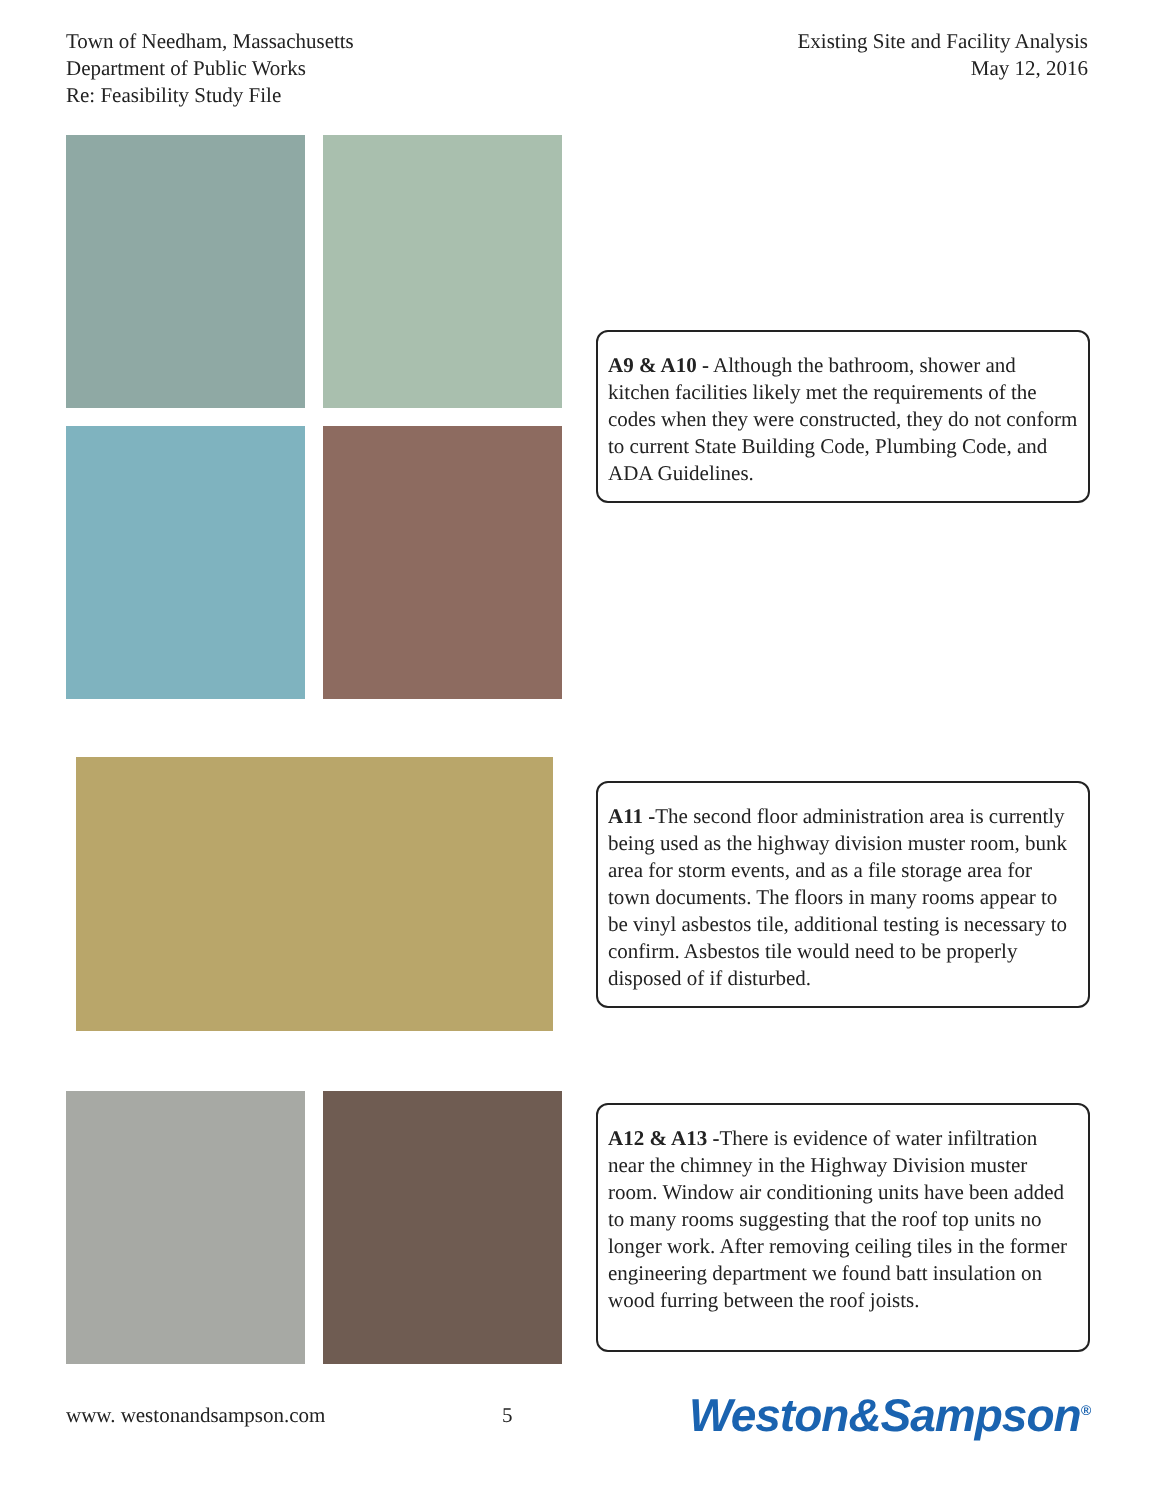Town of Needham, Massachusetts
Department of Public Works
Re: Feasibility Study File
Existing Site and Facility Analysis
May 12, 2016
A9 & A10 - Although the bathroom, shower and kitchen facilities likely met the requirements of the codes when they were constructed, they do not conform to current State Building Code, Plumbing Code, and ADA Guidelines.
A11 -The second floor administration area is currently being used as the highway division muster room, bunk area for storm events, and as a file storage area for town documents. The floors in many rooms appear to be vinyl asbestos tile, additional testing is necessary to confirm. Asbestos tile would need to be properly disposed of if disturbed.
A12 & A13 -There is evidence of water infiltration near the chimney in the Highway Division muster room. Window air conditioning units have been added to many rooms suggesting that the roof top units no longer work. After removing ceiling tiles in the former engineering department we found batt insulation on wood furring between the roof joists.
www. westonandsampson.com 5 Weston&Sampson<sup>®</sup>